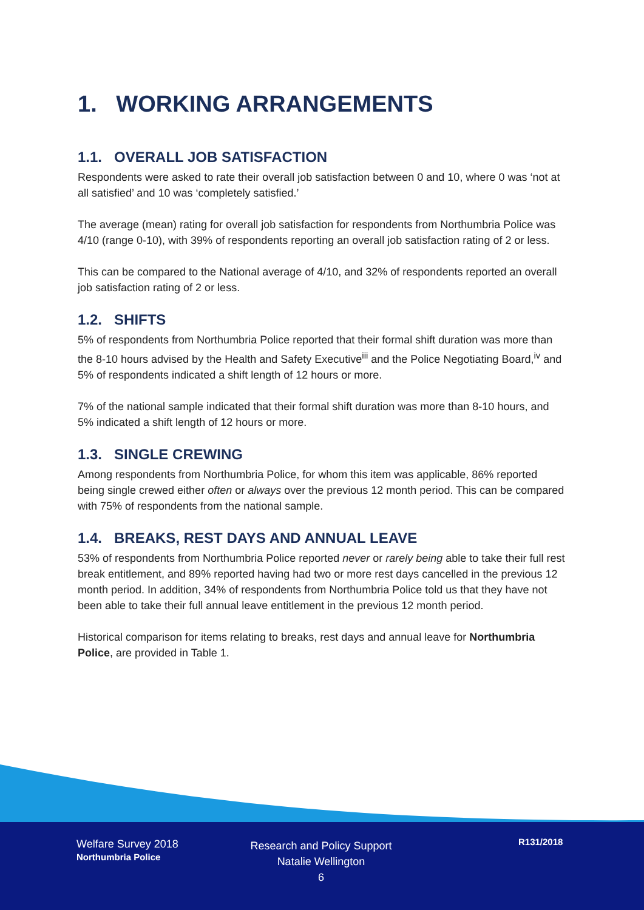1. WORKING ARRANGEMENTS
1.1. OVERALL JOB SATISFACTION
Respondents were asked to rate their overall job satisfaction between 0 and 10, where 0 was ‘not at all satisfied’ and 10 was ‘completely satisfied.’
The average (mean) rating for overall job satisfaction for respondents from Northumbria Police was 4/10 (range 0-10), with 39% of respondents reporting an overall job satisfaction rating of 2 or less.
This can be compared to the National average of 4/10, and 32% of respondents reported an overall job satisfaction rating of 2 or less.
1.2. SHIFTS
5% of respondents from Northumbria Police reported that their formal shift duration was more than the 8-10 hours advised by the Health and Safety Executive<sup>iii</sup> and the Police Negotiating Board,<sup>iv</sup> and 5% of respondents indicated a shift length of 12 hours or more.
7% of the national sample indicated that their formal shift duration was more than 8-10 hours, and 5% indicated a shift length of 12 hours or more.
1.3. SINGLE CREWING
Among respondents from Northumbria Police, for whom this item was applicable, 86% reported being single crewed either often or always over the previous 12 month period. This can be compared with 75% of respondents from the national sample.
1.4. BREAKS, REST DAYS AND ANNUAL LEAVE
53% of respondents from Northumbria Police reported never or rarely being able to take their full rest break entitlement, and 89% reported having had two or more rest days cancelled in the previous 12 month period. In addition, 34% of respondents from Northumbria Police told us that they have not been able to take their full annual leave entitlement in the previous 12 month period.
Historical comparison for items relating to breaks, rest days and annual leave for Northumbria Police, are provided in Table 1.
Welfare Survey 2018
Northumbria Police
Research and Policy Support
Natalie Wellington
6
R131/2018